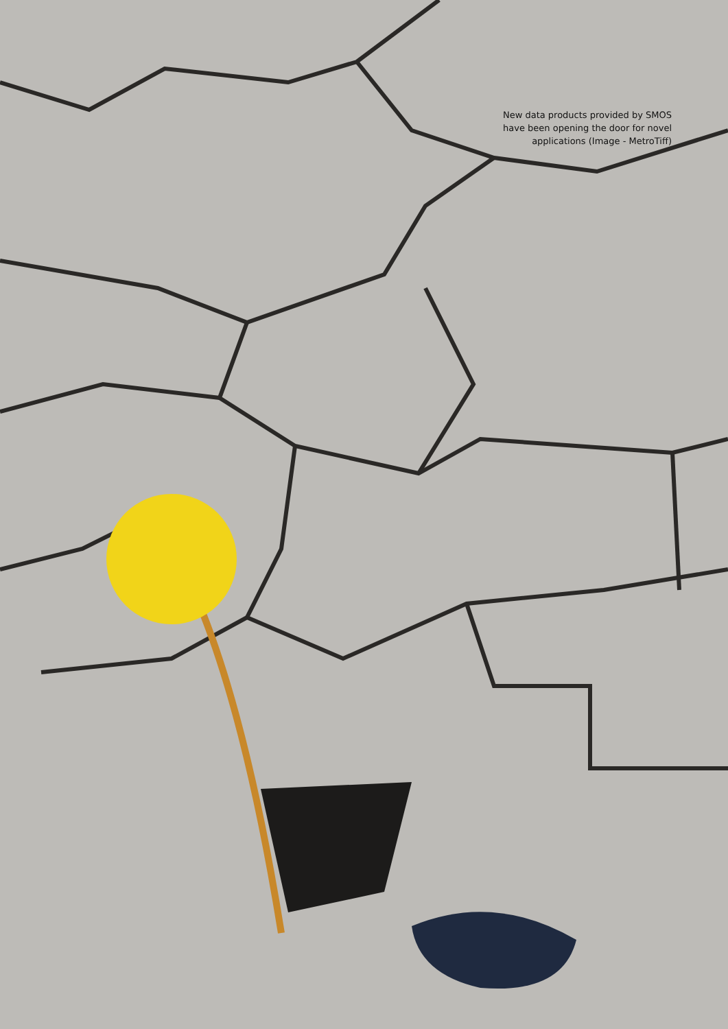New data products provided by SMOS
have been opening the door for novel
applications (Image - MetroTiff)